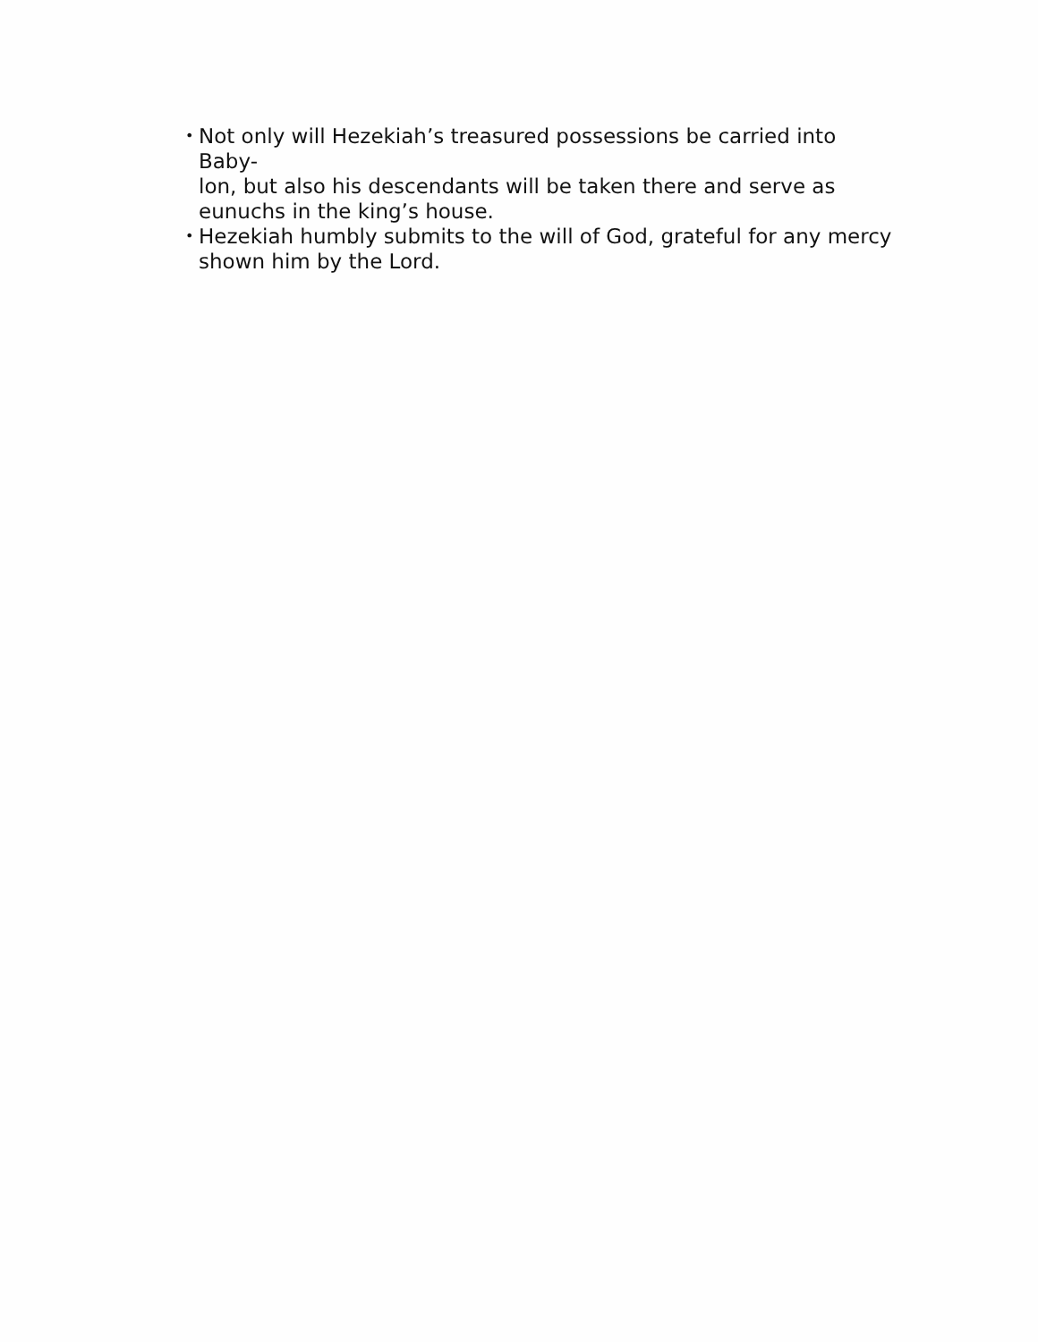• Not only will Hezekiah’s treasured possessions be carried into Baby-
lon, but also his descendants will be taken there and serve as
eunuchs in the king’s house.
• Hezekiah humbly submits to the will of God, grateful for any mercy
shown him by the Lord.